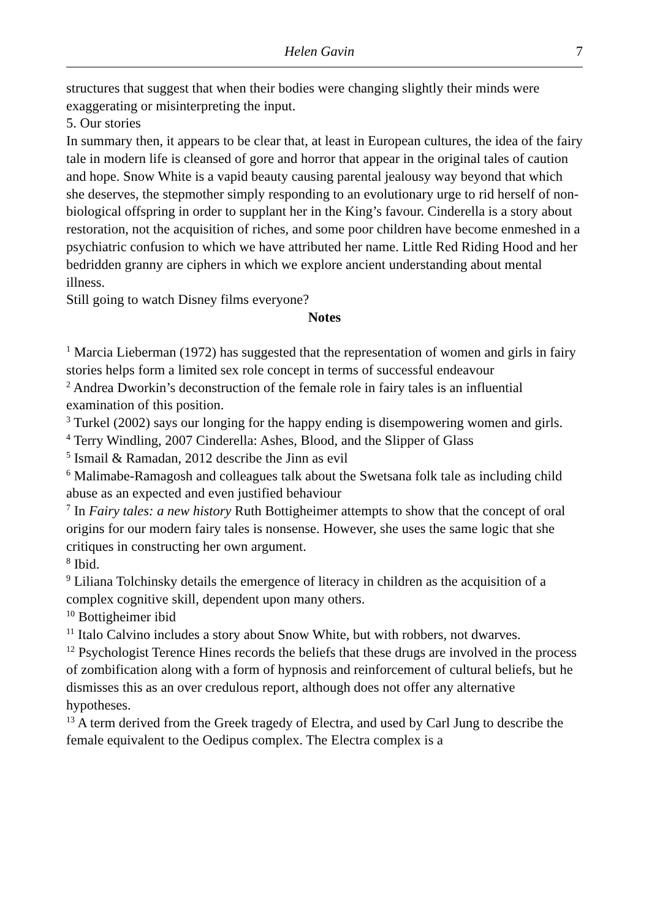Helen Gavin 7
structures that suggest that when their bodies were changing slightly their minds were exaggerating or misinterpreting the input.
5. Our stories
In summary then, it appears to be clear that, at least in European cultures, the idea of the fairy tale in modern life is cleansed of gore and horror that appear in the original tales of caution and hope. Snow White is a vapid beauty causing parental jealousy way beyond that which she deserves, the stepmother simply responding to an evolutionary urge to rid herself of non-biological offspring in order to supplant her in the King’s favour. Cinderella is a story about restoration, not the acquisition of riches, and some poor children have become enmeshed in a psychiatric confusion to which we have attributed her name. Little Red Riding Hood and her bedridden granny are ciphers in which we explore ancient understanding about mental illness.
Still going to watch Disney films everyone?
Notes
<sup>1</sup> Marcia Lieberman (1972) has suggested that the representation of women and girls in fairy stories helps form a limited sex role concept in terms of successful endeavour
<sup>2</sup> Andrea Dworkin’s deconstruction of the female role in fairy tales is an influential examination of this position.
<sup>3</sup> Turkel (2002) says our longing for the happy ending is disempowering women and girls.
<sup>4</sup> Terry Windling, 2007 Cinderella: Ashes, Blood, and the Slipper of Glass
<sup>5</sup> Ismail & Ramadan, 2012 describe the Jinn as evil
<sup>6</sup> Malimabe-Ramagosh and colleagues talk about the Swetsana folk tale as including child abuse as an expected and even justified behaviour
<sup>7</sup> In Fairy tales: a new history Ruth Bottigheimer attempts to show that the concept of oral origins for our modern fairy tales is nonsense. However, she uses the same logic that she critiques in constructing her own argument.
<sup>8</sup> Ibid.
<sup>9</sup> Liliana Tolchinsky details the emergence of literacy in children as the acquisition of a complex cognitive skill, dependent upon many others.
<sup>10</sup> Bottigheimer ibid
<sup>11</sup> Italo Calvino includes a story about Snow White, but with robbers, not dwarves.
<sup>12</sup> Psychologist Terence Hines records the beliefs that these drugs are involved in the process of zombification along with a form of hypnosis and reinforcement of cultural beliefs, but he dismisses this as an over credulous report, although does not offer any alternative hypotheses.
<sup>13</sup> A term derived from the Greek tragedy of Electra, and used by Carl Jung to describe the female equivalent to the Oedipus complex. The Electra complex is a